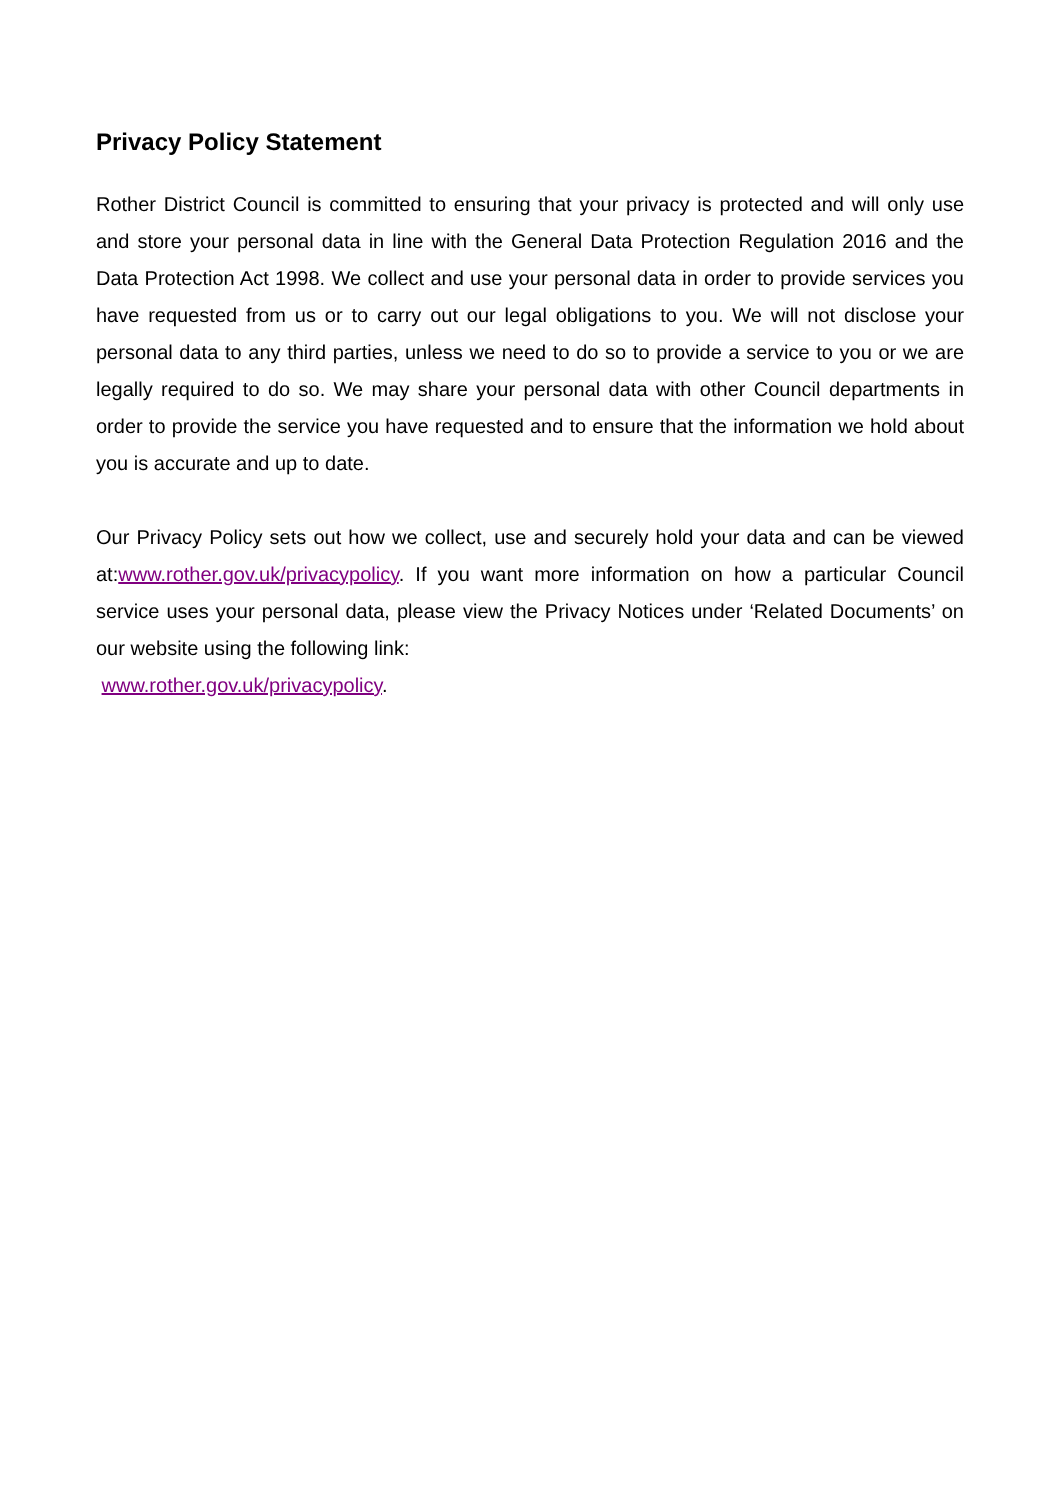Privacy Policy Statement
Rother District Council is committed to ensuring that your privacy is protected and will only use and store your personal data in line with the General Data Protection Regulation 2016 and the Data Protection Act 1998. We collect and use your personal data in order to provide services you have requested from us or to carry out our legal obligations to you. We will not disclose your personal data to any third parties, unless we need to do so to provide a service to you or we are legally required to do so. We may share your personal data with other Council departments in order to provide the service you have requested and to ensure that the information we hold about you is accurate and up to date.
Our Privacy Policy sets out how we collect, use and securely hold your data and can be viewed at:www.rother.gov.uk/privacypolicy. If you want more information on how a particular Council service uses your personal data, please view the Privacy Notices under ‘Related Documents’ on our website using the following link:
www.rother.gov.uk/privacypolicy.